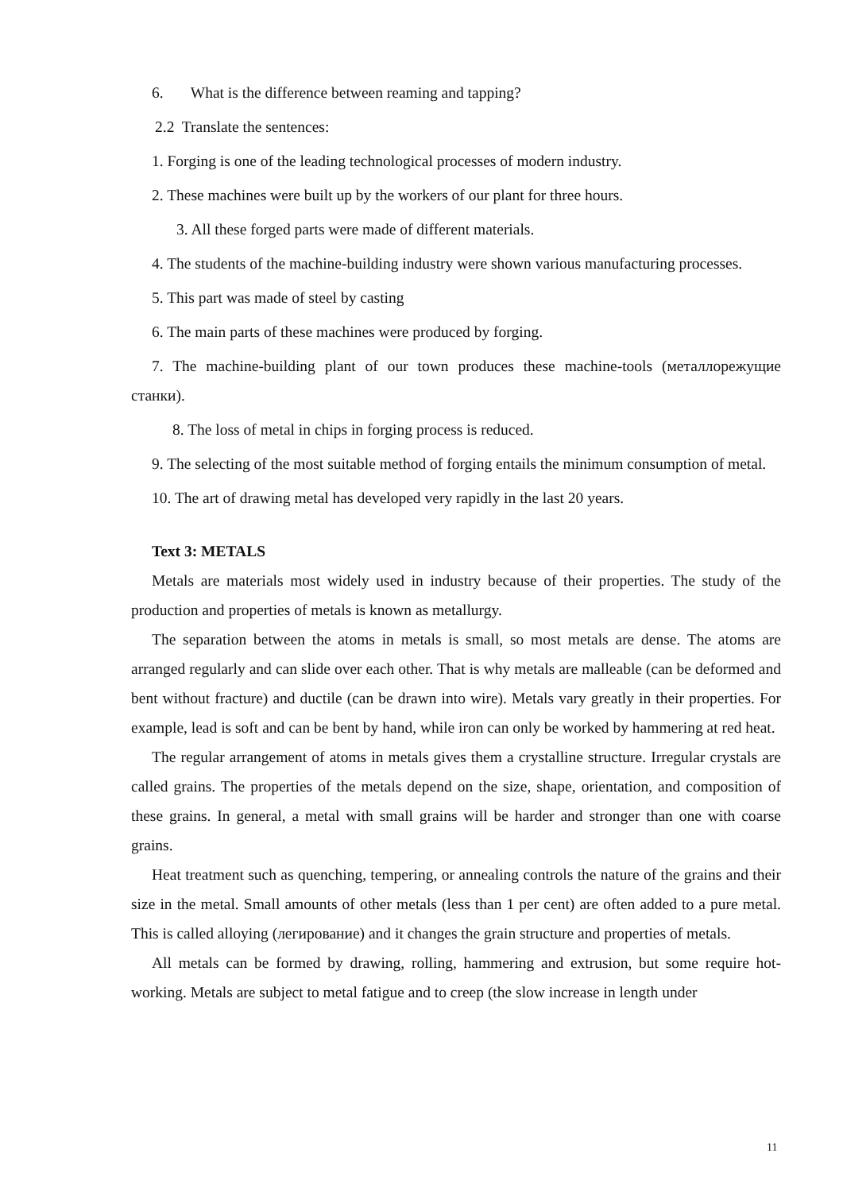6. What is the difference between reaming and tapping?
2.2 Translate the sentences:
1. Forging is one of the leading technological processes of modern industry.
2. These machines were built up by the workers of our plant for three hours.
3. All these forged parts were made of different materials.
4. The students of the machine-building industry were shown various manufacturing processes.
5. This part was made of steel by casting
6. The main parts of these machines were produced by forging.
7. The machine-building plant of our town produces these machine-tools (металлорежущие станки).
8. The loss of metal in chips in forging process is reduced.
9. The selecting of the most suitable method of forging entails the minimum consumption of metal.
10. The art of drawing metal has developed very rapidly in the last 20 years.
Text 3: METALS
Metals are materials most widely used in industry because of their properties. The study of the production and properties of metals is known as metallurgy.
The separation between the atoms in metals is small, so most metals are dense. The atoms are arranged regularly and can slide over each other. That is why metals are malleable (can be deformed and bent without fracture) and ductile (can be drawn into wire). Metals vary greatly in their properties. For example, lead is soft and can be bent by hand, while iron can only be worked by hammering at red heat.
The regular arrangement of atoms in metals gives them a crystalline structure. Irregular crystals are called grains. The properties of the metals depend on the size, shape, orientation, and composition of these grains. In general, a metal with small grains will be harder and stronger than one with coarse grains.
Heat treatment such as quenching, tempering, or annealing controls the nature of the grains and their size in the metal. Small amounts of other metals (less than 1 per cent) are often added to a pure metal. This is called alloying (легирование) and it changes the grain structure and properties of metals.
All metals can be formed by drawing, rolling, hammering and extrusion, but some require hot-working. Metals are subject to metal fatigue and to creep (the slow increase in length under
11